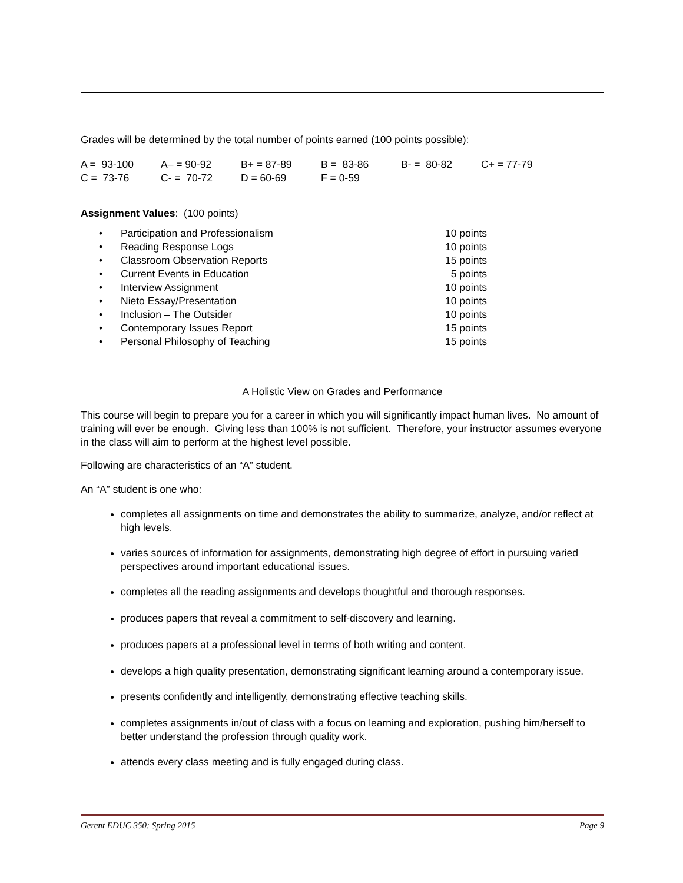Grades will be determined by the total number of points earned (100 points possible):
| A = 93-100 | A– = 90-92 | B+ = 87-89 | B = 83-86 | B- = 80-82 | C+ = 77-79 |
| C = 73-76 | C- = 70-72 | D = 60-69 | F = 0-59 | | |
Assignment Values: (100 points)
| • | Participation and Professionalism | 10 points |
| • | Reading Response Logs | 10 points |
| • | Classroom Observation Reports | 15 points |
| • | Current Events in Education | 5 points |
| • | Interview Assignment | 10 points |
| • | Nieto Essay/Presentation | 10 points |
| • | Inclusion – The Outsider | 10 points |
| • | Contemporary Issues Report | 15 points |
| • | Personal Philosophy of Teaching | 15 points |
A Holistic View on Grades and Performance
This course will begin to prepare you for a career in which you will significantly impact human lives. No amount of training will ever be enough. Giving less than 100% is not sufficient. Therefore, your instructor assumes everyone in the class will aim to perform at the highest level possible.
Following are characteristics of an “A” student.
An “A” student is one who:
completes all assignments on time and demonstrates the ability to summarize, analyze, and/or reflect at high levels.
varies sources of information for assignments, demonstrating high degree of effort in pursuing varied perspectives around important educational issues.
completes all the reading assignments and develops thoughtful and thorough responses.
produces papers that reveal a commitment to self-discovery and learning.
produces papers at a professional level in terms of both writing and content.
develops a high quality presentation, demonstrating significant learning around a contemporary issue.
presents confidently and intelligently, demonstrating effective teaching skills.
completes assignments in/out of class with a focus on learning and exploration, pushing him/herself to better understand the profession through quality work.
attends every class meeting and is fully engaged during class.
Gerent EDUC 350: Spring 2015 Page 9